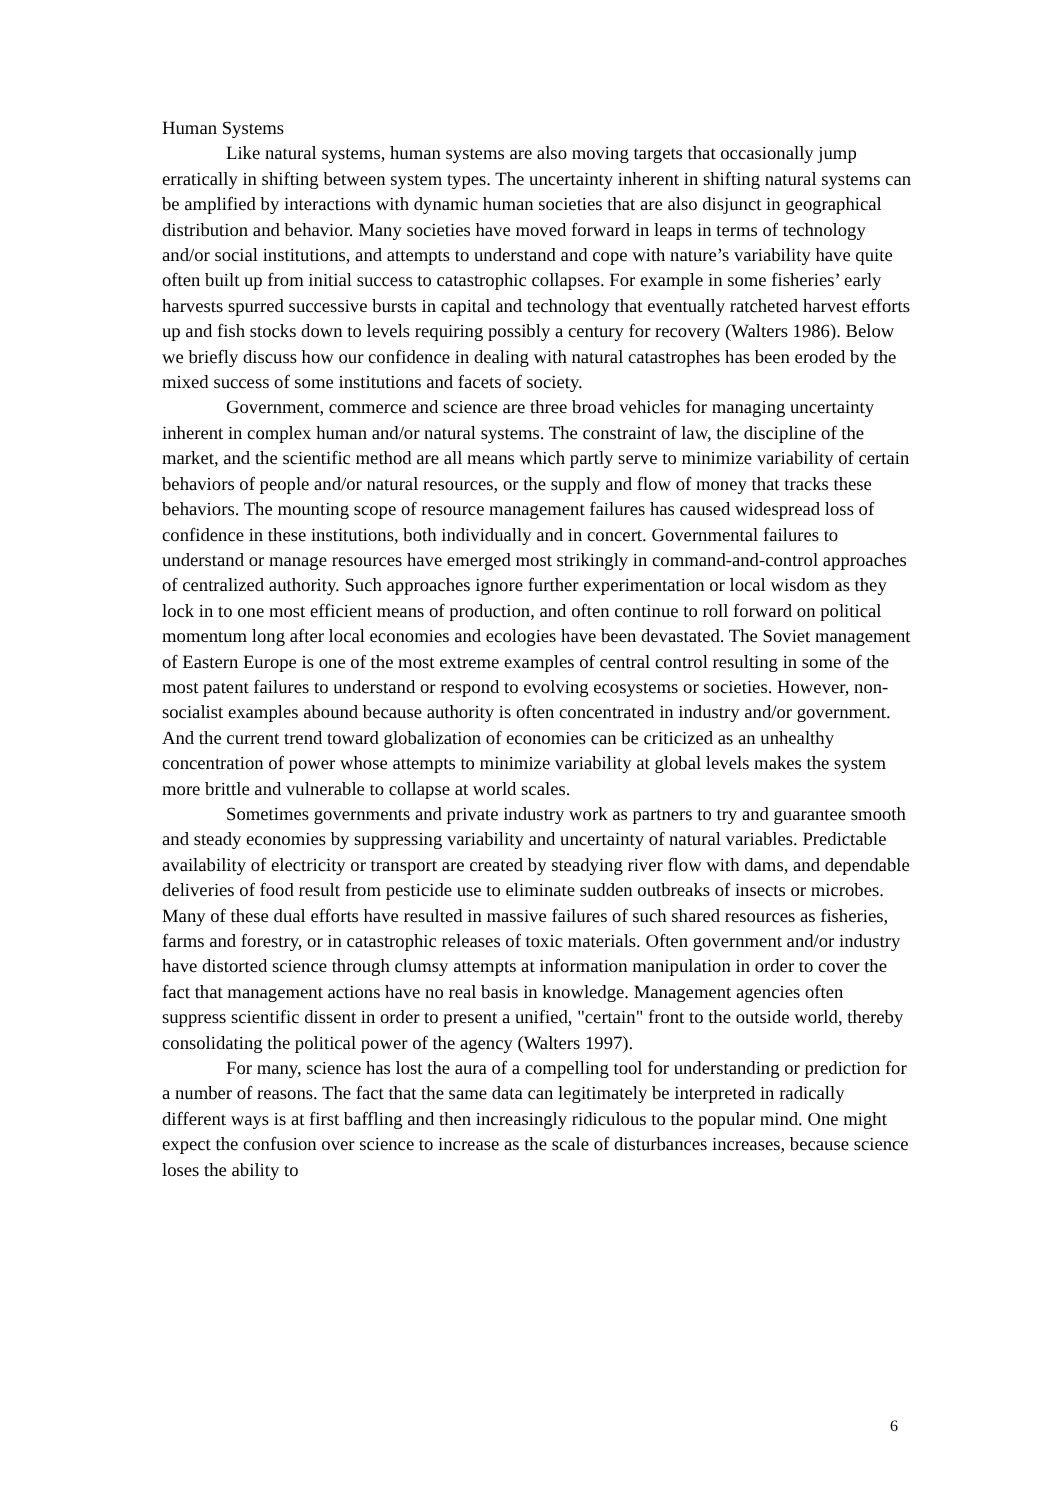Human Systems
Like natural systems, human systems are also moving targets that occasionally jump erratically in shifting between system types. The uncertainty inherent in shifting natural systems can be amplified by interactions with dynamic human societies that are also disjunct in geographical distribution and behavior. Many societies have moved forward in leaps in terms of technology and/or social institutions, and attempts to understand and cope with nature’s variability have quite often built up from initial success to catastrophic collapses. For example in some fisheries’ early harvests spurred successive bursts in capital and technology that eventually ratcheted harvest efforts up and fish stocks down to levels requiring possibly a century for recovery (Walters 1986). Below we briefly discuss how our confidence in dealing with natural catastrophes has been eroded by the mixed success of some institutions and facets of society.
Government, commerce and science are three broad vehicles for managing uncertainty inherent in complex human and/or natural systems. The constraint of law, the discipline of the market, and the scientific method are all means which partly serve to minimize variability of certain behaviors of people and/or natural resources, or the supply and flow of money that tracks these behaviors. The mounting scope of resource management failures has caused widespread loss of confidence in these institutions, both individually and in concert. Governmental failures to understand or manage resources have emerged most strikingly in command-and-control approaches of centralized authority. Such approaches ignore further experimentation or local wisdom as they lock in to one most efficient means of production, and often continue to roll forward on political momentum long after local economies and ecologies have been devastated. The Soviet management of Eastern Europe is one of the most extreme examples of central control resulting in some of the most patent failures to understand or respond to evolving ecosystems or societies. However, non-socialist examples abound because authority is often concentrated in industry and/or government. And the current trend toward globalization of economies can be criticized as an unhealthy concentration of power whose attempts to minimize variability at global levels makes the system more brittle and vulnerable to collapse at world scales.
Sometimes governments and private industry work as partners to try and guarantee smooth and steady economies by suppressing variability and uncertainty of natural variables. Predictable availability of electricity or transport are created by steadying river flow with dams, and dependable deliveries of food result from pesticide use to eliminate sudden outbreaks of insects or microbes. Many of these dual efforts have resulted in massive failures of such shared resources as fisheries, farms and forestry, or in catastrophic releases of toxic materials. Often government and/or industry have distorted science through clumsy attempts at information manipulation in order to cover the fact that management actions have no real basis in knowledge. Management agencies often suppress scientific dissent in order to present a unified, "certain" front to the outside world, thereby consolidating the political power of the agency (Walters 1997).
For many, science has lost the aura of a compelling tool for understanding or prediction for a number of reasons. The fact that the same data can legitimately be interpreted in radically different ways is at first baffling and then increasingly ridiculous to the popular mind. One might expect the confusion over science to increase as the scale of disturbances increases, because science loses the ability to
6